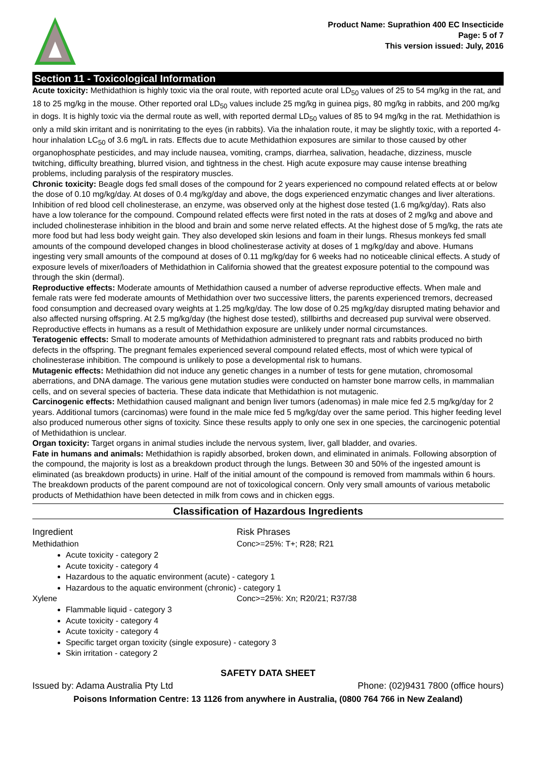Product Name: Suprathion 400 EC Insecticide
Page: 5 of 7
This version issued: July, 2016
Section 11 - Toxicological Information
Acute toxicity: Methidathion is highly toxic via the oral route, with reported acute oral LD<sub>50</sub> values of 25 to 54 mg/kg in the rat, and 18 to 25 mg/kg in the mouse. Other reported oral LD<sub>50</sub> values include 25 mg/kg in guinea pigs, 80 mg/kg in rabbits, and 200 mg/kg in dogs. It is highly toxic via the dermal route as well, with reported dermal LD<sub>50</sub> values of 85 to 94 mg/kg in the rat. Methidathion is only a mild skin irritant and is nonirritating to the eyes (in rabbits). Via the inhalation route, it may be slightly toxic, with a reported 4-hour inhalation LC<sub>50</sub> of 3.6 mg/L in rats. Effects due to acute Methidathion exposures are similar to those caused by other organophosphate pesticides, and may include nausea, vomiting, cramps, diarrhea, salivation, headache, dizziness, muscle twitching, difficulty breathing, blurred vision, and tightness in the chest. High acute exposure may cause intense breathing problems, including paralysis of the respiratory muscles.
Chronic toxicity: Beagle dogs fed small doses of the compound for 2 years experienced no compound related effects at or below the dose of 0.10 mg/kg/day. At doses of 0.4 mg/kg/day and above, the dogs experienced enzymatic changes and liver alterations. Inhibition of red blood cell cholinesterase, an enzyme, was observed only at the highest dose tested (1.6 mg/kg/day). Rats also have a low tolerance for the compound. Compound related effects were first noted in the rats at doses of 2 mg/kg and above and included cholinesterase inhibition in the blood and brain and some nerve related effects. At the highest dose of 5 mg/kg, the rats ate more food but had less body weight gain. They also developed skin lesions and foam in their lungs. Rhesus monkeys fed small amounts of the compound developed changes in blood cholinesterase activity at doses of 1 mg/kg/day and above. Humans ingesting very small amounts of the compound at doses of 0.11 mg/kg/day for 6 weeks had no noticeable clinical effects. A study of exposure levels of mixer/loaders of Methidathion in California showed that the greatest exposure potential to the compound was through the skin (dermal).
Reproductive effects: Moderate amounts of Methidathion caused a number of adverse reproductive effects. When male and female rats were fed moderate amounts of Methidathion over two successive litters, the parents experienced tremors, decreased food consumption and decreased ovary weights at 1.25 mg/kg/day. The low dose of 0.25 mg/kg/day disrupted mating behavior and also affected nursing offspring. At 2.5 mg/kg/day (the highest dose tested), stillbirths and decreased pup survival were observed. Reproductive effects in humans as a result of Methidathion exposure are unlikely under normal circumstances.
Teratogenic effects: Small to moderate amounts of Methidathion administered to pregnant rats and rabbits produced no birth defects in the offspring. The pregnant females experienced several compound related effects, most of which were typical of cholinesterase inhibition. The compound is unlikely to pose a developmental risk to humans.
Mutagenic effects: Methidathion did not induce any genetic changes in a number of tests for gene mutation, chromosomal aberrations, and DNA damage. The various gene mutation studies were conducted on hamster bone marrow cells, in mammalian cells, and on several species of bacteria. These data indicate that Methidathion is not mutagenic.
Carcinogenic effects: Methidathion caused malignant and benign liver tumors (adenomas) in male mice fed 2.5 mg/kg/day for 2 years. Additional tumors (carcinomas) were found in the male mice fed 5 mg/kg/day over the same period. This higher feeding level also produced numerous other signs of toxicity. Since these results apply to only one sex in one species, the carcinogenic potential of Methidathion is unclear.
Organ toxicity: Target organs in animal studies include the nervous system, liver, gall bladder, and ovaries.
Fate in humans and animals: Methidathion is rapidly absorbed, broken down, and eliminated in animals. Following absorption of the compound, the majority is lost as a breakdown product through the lungs. Between 30 and 50% of the ingested amount is eliminated (as breakdown products) in urine. Half of the initial amount of the compound is removed from mammals within 6 hours. The breakdown products of the parent compound are not of toxicological concern. Only very small amounts of various metabolic products of Methidathion have been detected in milk from cows and in chicken eggs.
Classification of Hazardous Ingredients
Ingredient Risk Phrases
Methidathion Conc>=25%: T+; R28; R21
Acute toxicity - category 2
Acute toxicity - category 4
Hazardous to the aquatic environment (acute) - category 1
Hazardous to the aquatic environment (chronic) - category 1
Xylene Conc>=25%: Xn; R20/21; R37/38
Flammable liquid - category 3
Acute toxicity - category 4
Acute toxicity - category 4
Specific target organ toxicity (single exposure) - category 3
Skin irritation - category 2
SAFETY DATA SHEET
Issued by: Adama Australia Pty Ltd Phone: (02)9431 7800 (office hours)
Poisons Information Centre: 13 1126 from anywhere in Australia, (0800 764 766 in New Zealand)